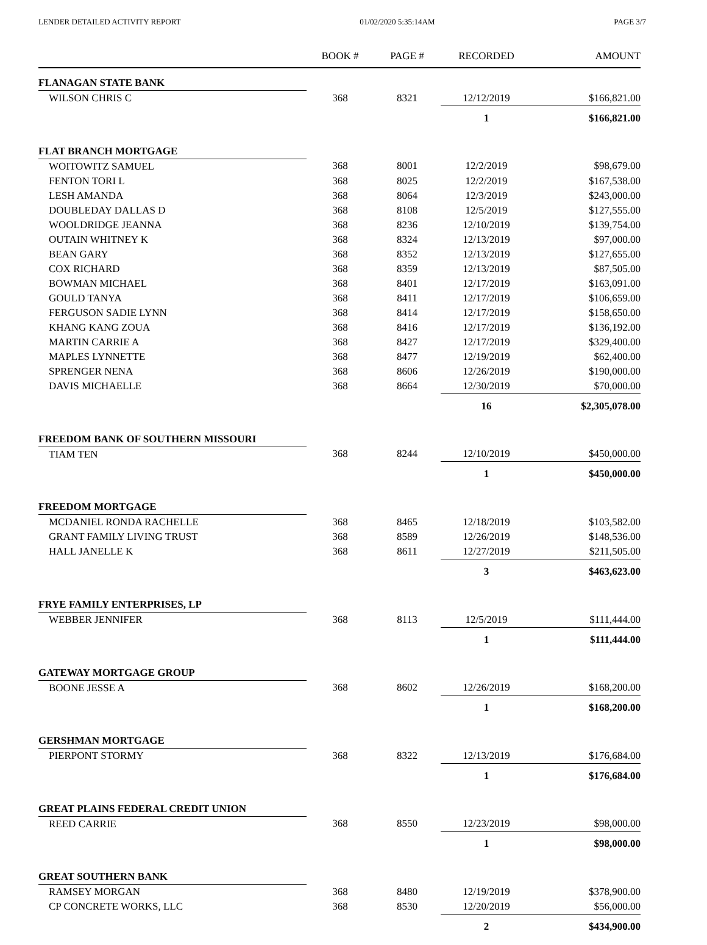LENDER DETAILED ACTIVITY REPORT 01/02/2020 5:35:14AM PAGE 3/7
| | BOOK # | PAGE # | RECORDED | AMOUNT |
| --- | --- | --- | --- | --- |
| FLANAGAN STATE BANK | | | | |
| WILSON CHRIS C | 368 | 8321 | 12/12/2019 | $166,821.00 |
| | | | 1 | $166,821.00 |
| FLAT BRANCH MORTGAGE | | | | |
| WOITOWITZ SAMUEL | 368 | 8001 | 12/2/2019 | $98,679.00 |
| FENTON TORI L | 368 | 8025 | 12/2/2019 | $167,538.00 |
| LESH AMANDA | 368 | 8064 | 12/3/2019 | $243,000.00 |
| DOUBLEDAY DALLAS D | 368 | 8108 | 12/5/2019 | $127,555.00 |
| WOOLDRIDGE JEANNA | 368 | 8236 | 12/10/2019 | $139,754.00 |
| OUTAIN WHITNEY K | 368 | 8324 | 12/13/2019 | $97,000.00 |
| BEAN GARY | 368 | 8352 | 12/13/2019 | $127,655.00 |
| COX RICHARD | 368 | 8359 | 12/13/2019 | $87,505.00 |
| BOWMAN MICHAEL | 368 | 8401 | 12/17/2019 | $163,091.00 |
| GOULD TANYA | 368 | 8411 | 12/17/2019 | $106,659.00 |
| FERGUSON SADIE LYNN | 368 | 8414 | 12/17/2019 | $158,650.00 |
| KHANG KANG ZOUA | 368 | 8416 | 12/17/2019 | $136,192.00 |
| MARTIN CARRIE A | 368 | 8427 | 12/17/2019 | $329,400.00 |
| MAPLES LYNNETTE | 368 | 8477 | 12/19/2019 | $62,400.00 |
| SPRENGER NENA | 368 | 8606 | 12/26/2019 | $190,000.00 |
| DAVIS MICHAELLE | 368 | 8664 | 12/30/2019 | $70,000.00 |
| | | | 16 | $2,305,078.00 |
| FREEDOM BANK OF SOUTHERN MISSOURI | | | | |
| TIAM TEN | 368 | 8244 | 12/10/2019 | $450,000.00 |
| | | | 1 | $450,000.00 |
| FREEDOM MORTGAGE | | | | |
| MCDANIEL RONDA RACHELLE | 368 | 8465 | 12/18/2019 | $103,582.00 |
| GRANT FAMILY LIVING TRUST | 368 | 8589 | 12/26/2019 | $148,536.00 |
| HALL JANELLE K | 368 | 8611 | 12/27/2019 | $211,505.00 |
| | | | 3 | $463,623.00 |
| FRYE FAMILY ENTERPRISES, LP | | | | |
| WEBBER JENNIFER | 368 | 8113 | 12/5/2019 | $111,444.00 |
| | | | 1 | $111,444.00 |
| GATEWAY MORTGAGE GROUP | | | | |
| BOONE JESSE A | 368 | 8602 | 12/26/2019 | $168,200.00 |
| | | | 1 | $168,200.00 |
| GERSHMAN MORTGAGE | | | | |
| PIERPONT STORMY | 368 | 8322 | 12/13/2019 | $176,684.00 |
| | | | 1 | $176,684.00 |
| GREAT PLAINS FEDERAL CREDIT UNION | | | | |
| REED CARRIE | 368 | 8550 | 12/23/2019 | $98,000.00 |
| | | | 1 | $98,000.00 |
| GREAT SOUTHERN BANK | | | | |
| RAMSEY MORGAN | 368 | 8480 | 12/19/2019 | $378,900.00 |
| CP CONCRETE WORKS, LLC | 368 | 8530 | 12/20/2019 | $56,000.00 |
| | | | 2 | $434,900.00 |